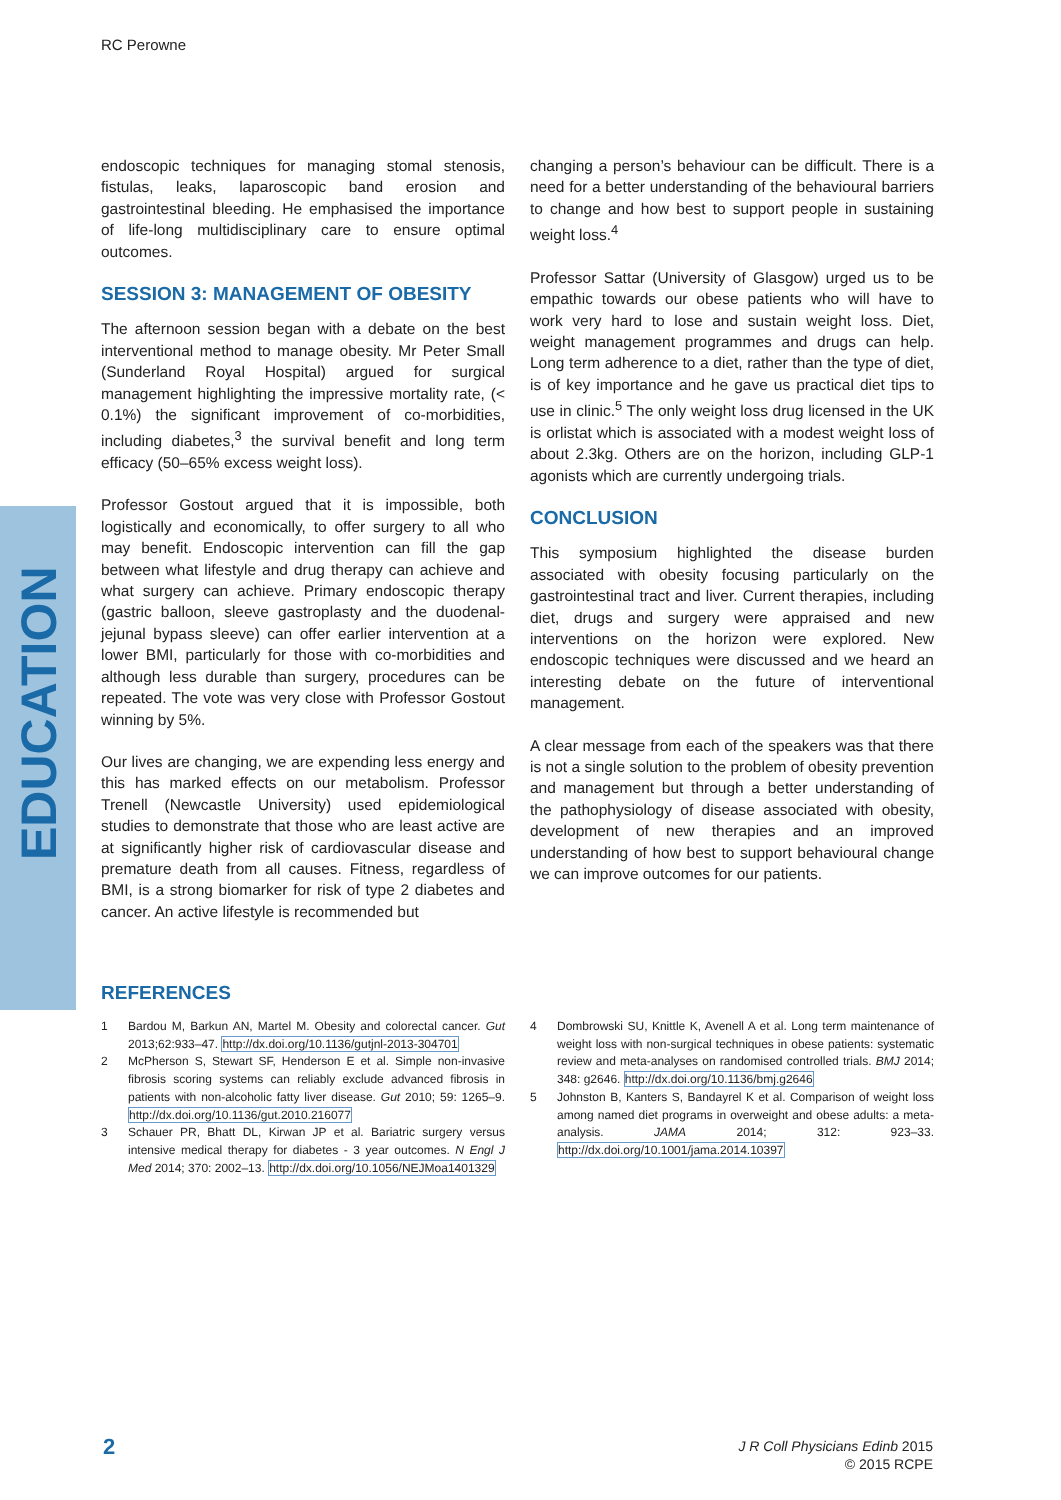EDUCATION
RC Perowne
endoscopic techniques for managing stomal stenosis, fistulas, leaks, laparoscopic band erosion and gastrointestinal bleeding. He emphasised the importance of life-long multidisciplinary care to ensure optimal outcomes.
SESSION 3: MANAGEMENT OF OBESITY
The afternoon session began with a debate on the best interventional method to manage obesity. Mr Peter Small (Sunderland Royal Hospital) argued for surgical management highlighting the impressive mortality rate, (< 0.1%) the significant improvement of co-morbidities, including diabetes,<sup>3</sup> the survival benefit and long term efficacy (50–65% excess weight loss).
Professor Gostout argued that it is impossible, both logistically and economically, to offer surgery to all who may benefit. Endoscopic intervention can fill the gap between what lifestyle and drug therapy can achieve and what surgery can achieve. Primary endoscopic therapy (gastric balloon, sleeve gastroplasty and the duodenal-jejunal bypass sleeve) can offer earlier intervention at a lower BMI, particularly for those with co-morbidities and although less durable than surgery, procedures can be repeated. The vote was very close with Professor Gostout winning by 5%.
Our lives are changing, we are expending less energy and this has marked effects on our metabolism. Professor Trenell (Newcastle University) used epidemiological studies to demonstrate that those who are least active are at significantly higher risk of cardiovascular disease and premature death from all causes. Fitness, regardless of BMI, is a strong biomarker for risk of type 2 diabetes and cancer. An active lifestyle is recommended but
changing a person’s behaviour can be difficult. There is a need for a better understanding of the behavioural barriers to change and how best to support people in sustaining weight loss.<sup>4</sup>
Professor Sattar (University of Glasgow) urged us to be empathic towards our obese patients who will have to work very hard to lose and sustain weight loss. Diet, weight management programmes and drugs can help. Long term adherence to a diet, rather than the type of diet, is of key importance and he gave us practical diet tips to use in clinic.<sup>5</sup> The only weight loss drug licensed in the UK is orlistat which is associated with a modest weight loss of about 2.3kg. Others are on the horizon, including GLP-1 agonists which are currently undergoing trials.
CONCLUSION
This symposium highlighted the disease burden associated with obesity focusing particularly on the gastrointestinal tract and liver. Current therapies, including diet, drugs and surgery were appraised and new interventions on the horizon were explored. New endoscopic techniques were discussed and we heard an interesting debate on the future of interventional management.
A clear message from each of the speakers was that there is not a single solution to the problem of obesity prevention and management but through a better understanding of the pathophysiology of disease associated with obesity, development of new therapies and an improved understanding of how best to support behavioural change we can improve outcomes for our patients.
REFERENCES
1 Bardou M, Barkun AN, Martel M. Obesity and colorectal cancer. Gut 2013;62:933–47. http://dx.doi.org/10.1136/gutjnl-2013-304701
2 McPherson S, Stewart SF, Henderson E et al. Simple non-invasive fibrosis scoring systems can reliably exclude advanced fibrosis in patients with non-alcoholic fatty liver disease. Gut 2010; 59: 1265–9. http://dx.doi.org/10.1136/gut.2010.216077
3 Schauer PR, Bhatt DL, Kirwan JP et al. Bariatric surgery versus intensive medical therapy for diabetes - 3 year outcomes. N Engl J Med 2014; 370: 2002–13. http://dx.doi.org/10.1056/NEJMoa1401329
4 Dombrowski SU, Knittle K, Avenell A et al. Long term maintenance of weight loss with non-surgical techniques in obese patients: systematic review and meta-analyses on randomised controlled trials. BMJ 2014; 348: g2646. http://dx.doi.org/10.1136/bmj.g2646
5 Johnston B, Kanters S, Bandayrel K et al. Comparison of weight loss among named diet programs in overweight and obese adults: a meta-analysis. JAMA 2014; 312: 923–33. http://dx.doi.org/10.1001/jama.2014.10397
2
J R Coll Physicians Edinb 2015
© 2015 RCPE